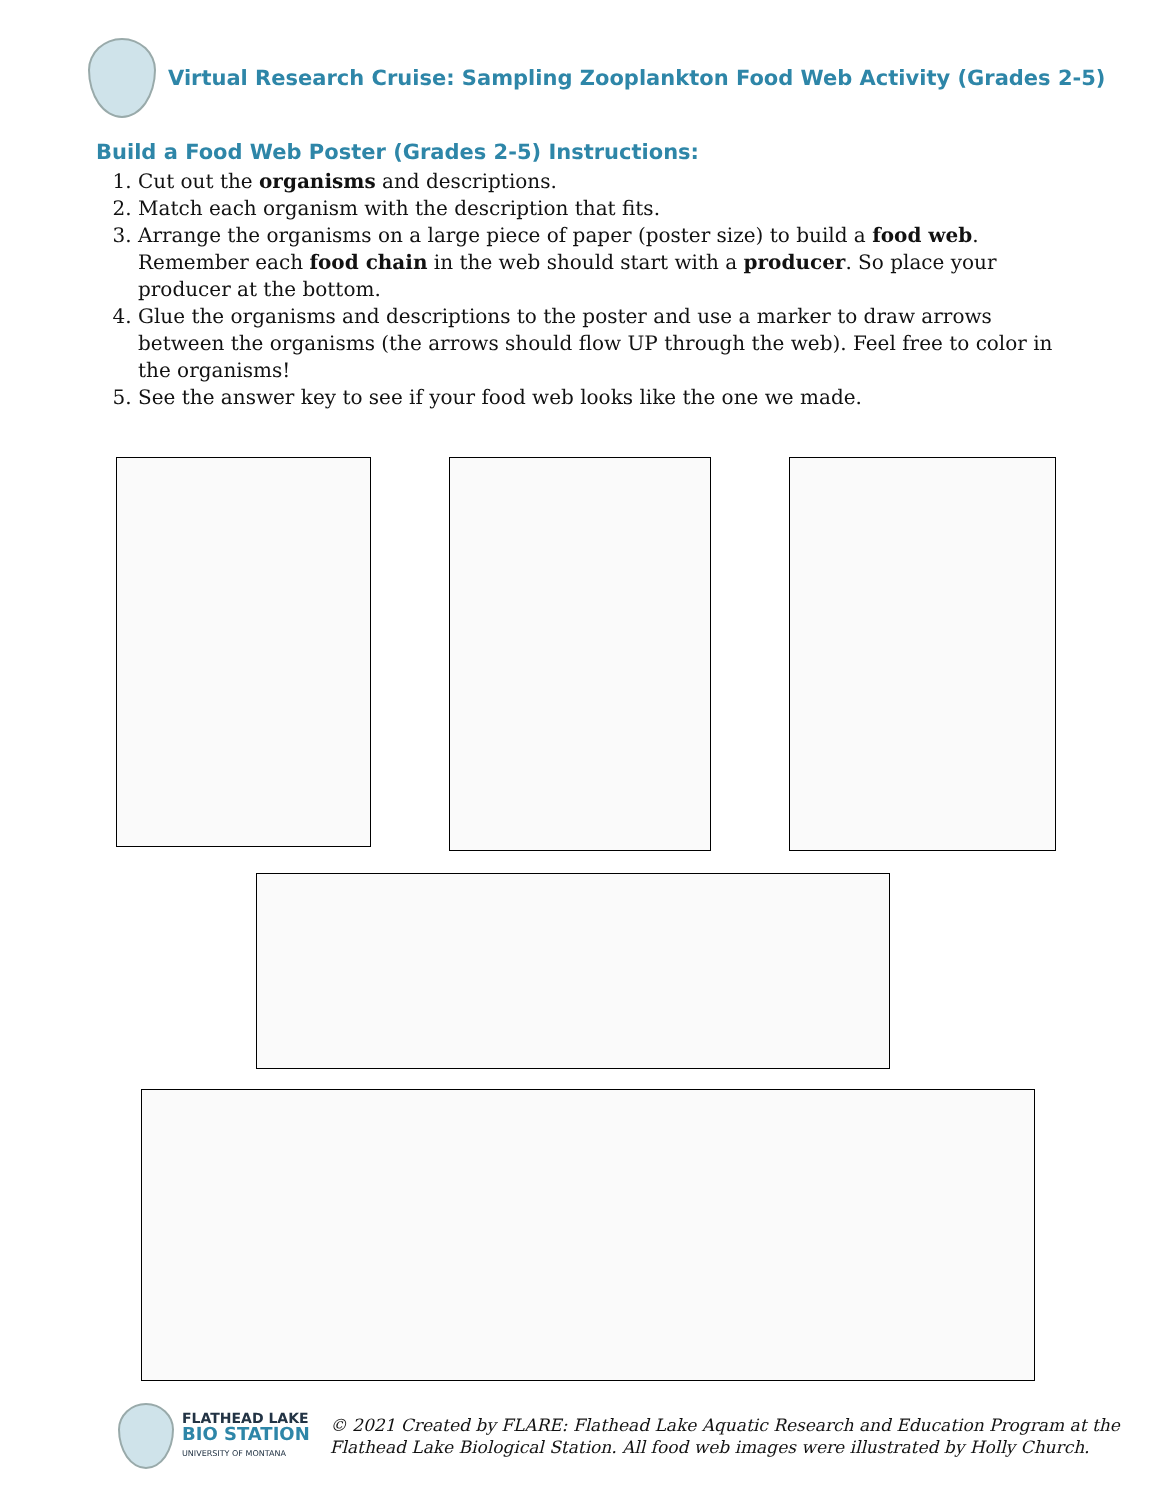Virtual Research Cruise: Sampling Zooplankton Food Web Activity (Grades 2-5)
Build a Food Web Poster (Grades 2-5) Instructions:
1. Cut out the organisms and descriptions.
2. Match each organism with the description that fits.
3. Arrange the organisms on a large piece of paper (poster size) to build a food web. Remember each food chain in the web should start with a producer. So place your producer at the bottom.
4. Glue the organisms and descriptions to the poster and use a marker to draw arrows between the organisms (the arrows should flow UP through the web). Feel free to color in the organisms!
5. See the answer key to see if your food web looks like the one we made.
FLATHEAD LAKE
BIO STATION
UNIVERSITY OF MONTANA
© 2021 Created by FLARE: Flathead Lake Aquatic Research and Education Program at the
Flathead Lake Biological Station. All food web images were illustrated by Holly Church.